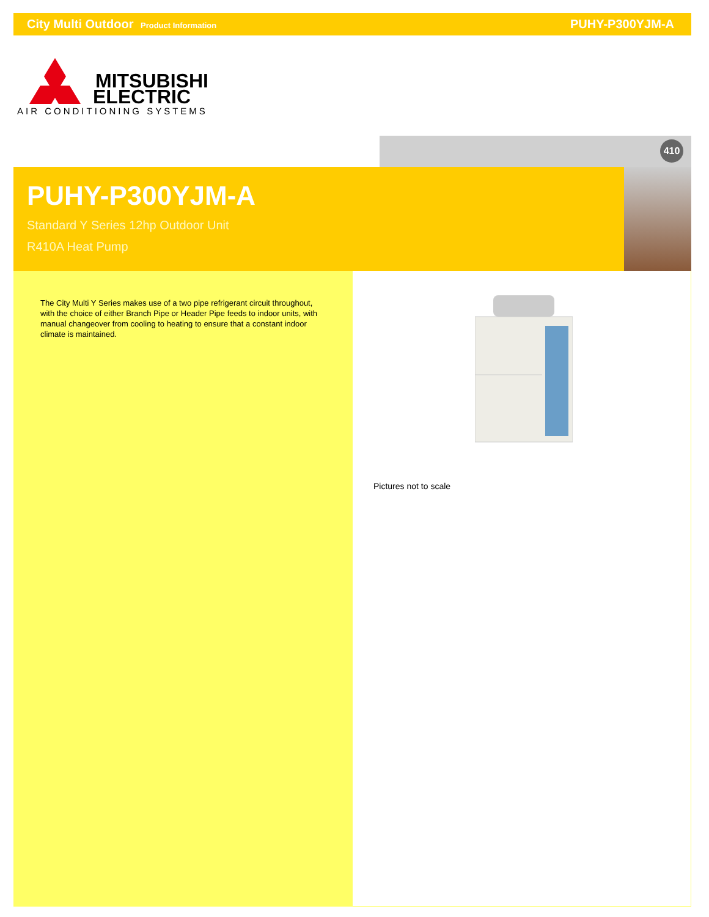City Multi Outdoor Product Information
PUHY-P300YJM-A
MITSUBISHI
ELECTRIC
AIR CONDITIONING SYSTEMS
410
PUHY-P300YJM-A
Standard Y Series 12hp Outdoor Unit
R410A Heat Pump
The City Multi Y Series makes use of a two pipe refrigerant circuit throughout, with the choice of either Branch Pipe or Header Pipe feeds to indoor units, with manual changeover from cooling to heating to ensure that a constant indoor climate is maintained.
Pictures not to scale